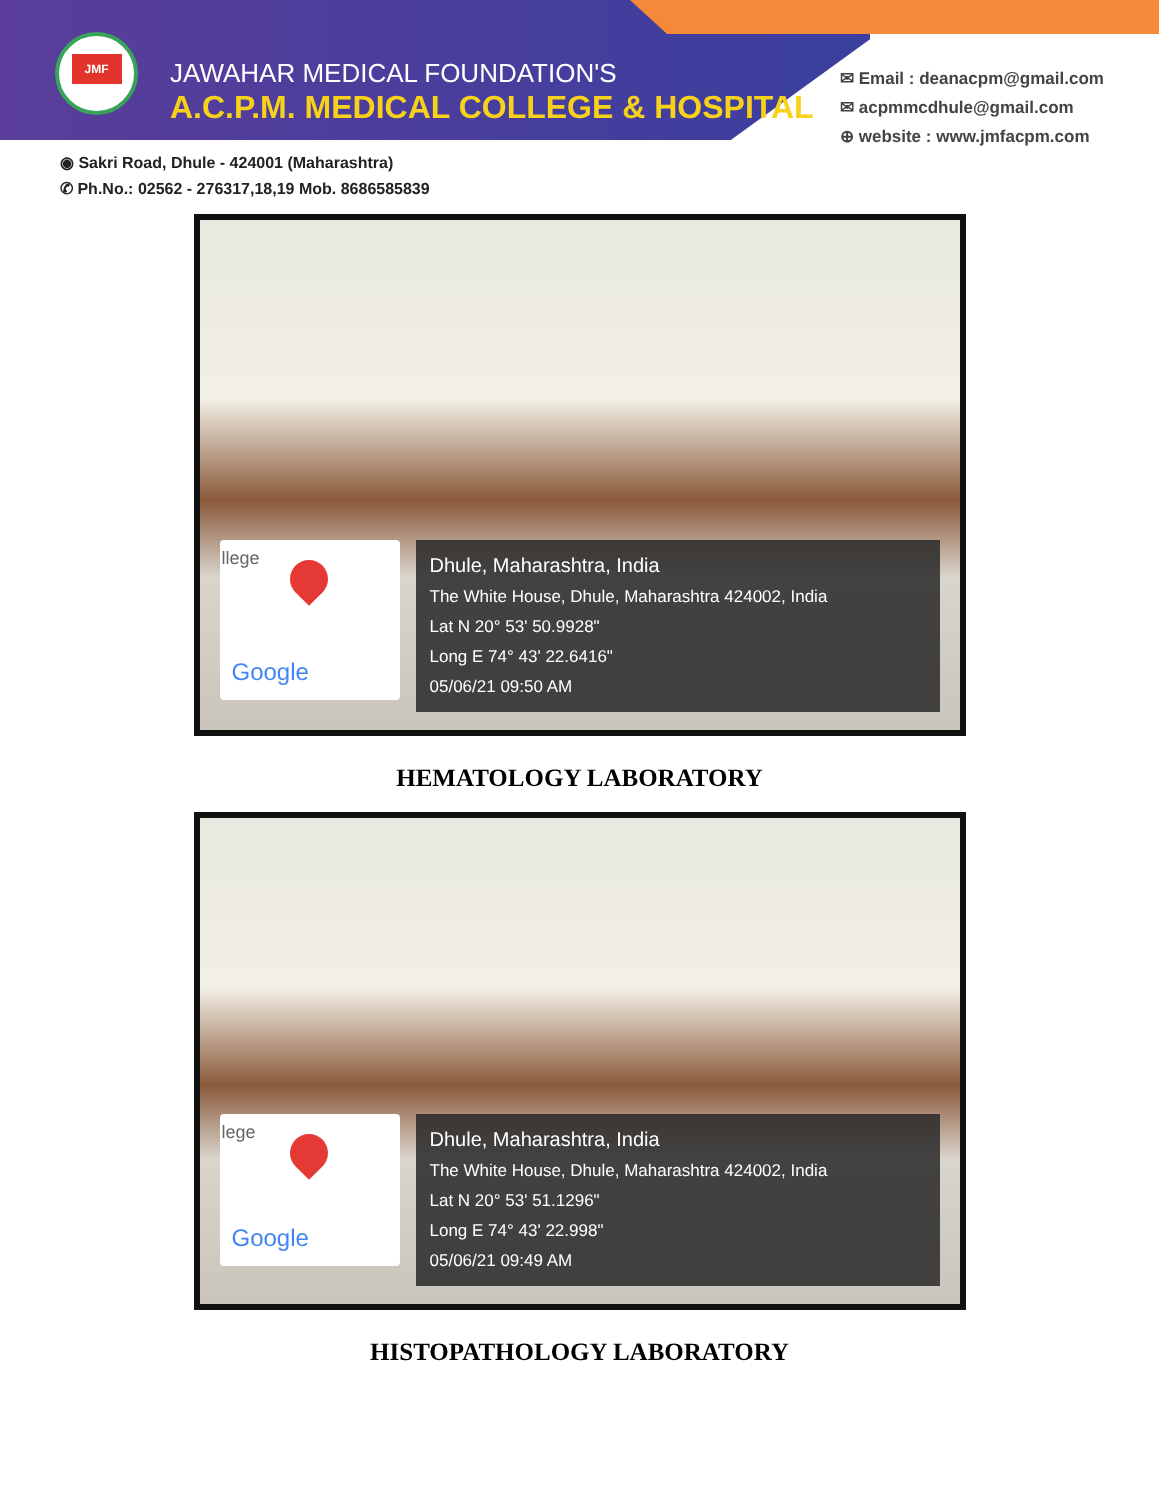JMF
JAWAHAR MEDICAL FOUNDATION'S
A.C.P.M. MEDICAL COLLEGE & HOSPITAL
✉ Email : deanacpm@gmail.com
✉ acpmmcdhule@gmail.com
⊕ website : www.jmfacpm.com
◉ Sakri Road, Dhule - 424001 (Maharashtra)
✆ Ph.No.: 02562 - 276317,18,19 Mob. 8686585839
llege
Google
Dhule, Maharashtra, India
The White House, Dhule, Maharashtra 424002, India
Lat N 20° 53' 50.9928"
Long E 74° 43' 22.6416"
05/06/21 09:50 AM
HEMATOLOGY LABORATORY
lege
Google
Dhule, Maharashtra, India
The White House, Dhule, Maharashtra 424002, India
Lat N 20° 53' 51.1296"
Long E 74° 43' 22.998"
05/06/21 09:49 AM
HISTOPATHOLOGY LABORATORY